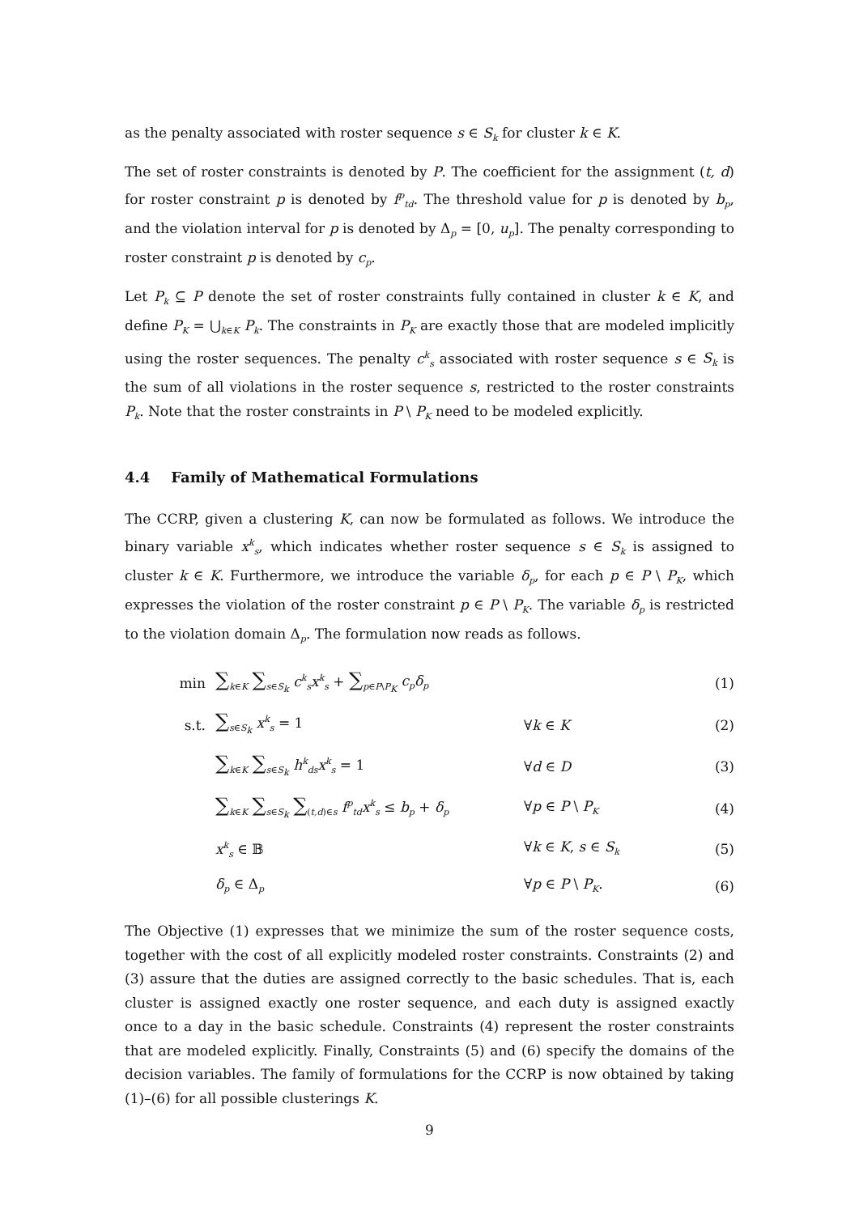as the penalty associated with roster sequence s ∈ S<sub>k</sub> for cluster k ∈ K.
The set of roster constraints is denoted by P. The coefficient for the assignment (t, d) for roster constraint p is denoted by f<sup>p</sup><sub>td</sub>. The threshold value for p is denoted by b<sub>p</sub>, and the violation interval for p is denoted by Δ<sub>p</sub> = [0, u<sub>p</sub>]. The penalty corresponding to roster constraint p is denoted by c<sub>p</sub>.
Let P<sub>k</sub> ⊆ P denote the set of roster constraints fully contained in cluster k ∈ K, and define P<sub>K</sub> = ⋃<sub>k∈K</sub> P<sub>k</sub>. The constraints in P<sub>K</sub> are exactly those that are modeled implicitly using the roster sequences. The penalty c<sup>k</sup><sub>s</sub> associated with roster sequence s ∈ S<sub>k</sub> is the sum of all violations in the roster sequence s, restricted to the roster constraints P<sub>k</sub>. Note that the roster constraints in P \ P<sub>K</sub> need to be modeled explicitly.
4.4 Family of Mathematical Formulations
The CCRP, given a clustering K, can now be formulated as follows. We introduce the binary variable x<sup>k</sup><sub>s</sub>, which indicates whether roster sequence s ∈ S<sub>k</sub> is assigned to cluster k ∈ K. Furthermore, we introduce the variable δ<sub>p</sub>, for each p ∈ P \ P<sub>K</sub>, which expresses the violation of the roster constraint p ∈ P \ P<sub>K</sub>. The variable δ<sub>p</sub> is restricted to the violation domain Δ<sub>p</sub>. The formulation now reads as follows.
| min | ∑<sub>k∈K</sub> ∑<sub>s∈S<sub>k</sub></sub> c<sup>k</sup><sub>s</sub> x<sup>k</sup><sub>s</sub> + ∑<sub>p∈P\P<sub>K</sub></sub> c<sub>p</sub>δ<sub>p</sub> | | (1) |
| s.t. | ∑<sub>s∈S<sub>k</sub></sub> x<sup>k</sup><sub>s</sub> = 1 | ∀ k ∈ K | (2) |
| | ∑<sub>k∈K</sub> ∑<sub>s∈S<sub>k</sub></sub> h<sup>k</sup><sub>ds</sub> x<sup>k</sup><sub>s</sub> = 1 | ∀ d ∈ D | (3) |
| | ∑<sub>k∈K</sub> ∑<sub>s∈S<sub>k</sub></sub> ∑<sub>(t,d)∈s</sub> f<sup>p</sup><sub>td</sub> x<sup>k</sup><sub>s</sub> ≤ b<sub>p</sub> + δ<sub>p</sub> | ∀ p ∈ P \ P<sub>K</sub> | (4) |
| | x<sup>k</sup><sub>s</sub> ∈ 𝔹 | ∀ k ∈ K , s ∈ S<sub>k</sub> | (5) |
| | δ<sub>p</sub> ∈ Δ<sub>p</sub> | ∀ p ∈ P \ P<sub>K</sub> . | (6) |
The Objective (1) expresses that we minimize the sum of the roster sequence costs, together with the cost of all explicitly modeled roster constraints. Constraints (2) and (3) assure that the duties are assigned correctly to the basic schedules. That is, each cluster is assigned exactly one roster sequence, and each duty is assigned exactly once to a day in the basic schedule. Constraints (4) represent the roster constraints that are modeled explicitly. Finally, Constraints (5) and (6) specify the domains of the decision variables. The family of formulations for the CCRP is now obtained by taking (1)–(6) for all possible clusterings K.
9